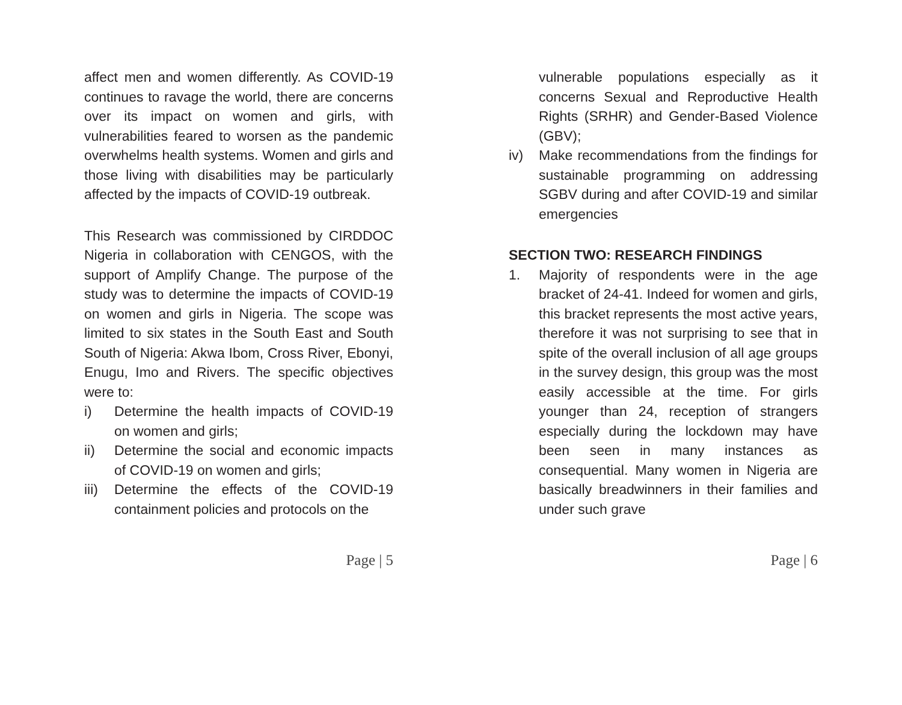affect men and women differently. As COVID-19 continues to ravage the world, there are concerns over its impact on women and girls, with vulnerabilities feared to worsen as the pandemic overwhelms health systems. Women and girls and those living with disabilities may be particularly affected by the impacts of COVID-19 outbreak.
This Research was commissioned by CIRDDOC Nigeria in collaboration with CENGOS, with the support of Amplify Change. The purpose of the study was to determine the impacts of COVID-19 on women and girls in Nigeria. The scope was limited to six states in the South East and South South of Nigeria: Akwa Ibom, Cross River, Ebonyi, Enugu, Imo and Rivers. The specific objectives were to:
i) Determine the health impacts of COVID-19 on women and girls;
ii) Determine the social and economic impacts of COVID-19 on women and girls;
iii) Determine the effects of the COVID-19 containment policies and protocols on the
Page | 5
vulnerable populations especially as it concerns Sexual and Reproductive Health Rights (SRHR) and Gender-Based Violence (GBV);
iv) Make recommendations from the findings for sustainable programming on addressing SGBV during and after COVID-19 and similar emergencies
SECTION TWO: RESEARCH FINDINGS
1. Majority of respondents were in the age bracket of 24-41. Indeed for women and girls, this bracket represents the most active years, therefore it was not surprising to see that in spite of the overall inclusion of all age groups in the survey design, this group was the most easily accessible at the time. For girls younger than 24, reception of strangers especially during the lockdown may have been seen in many instances as consequential. Many women in Nigeria are basically breadwinners in their families and under such grave
Page | 6